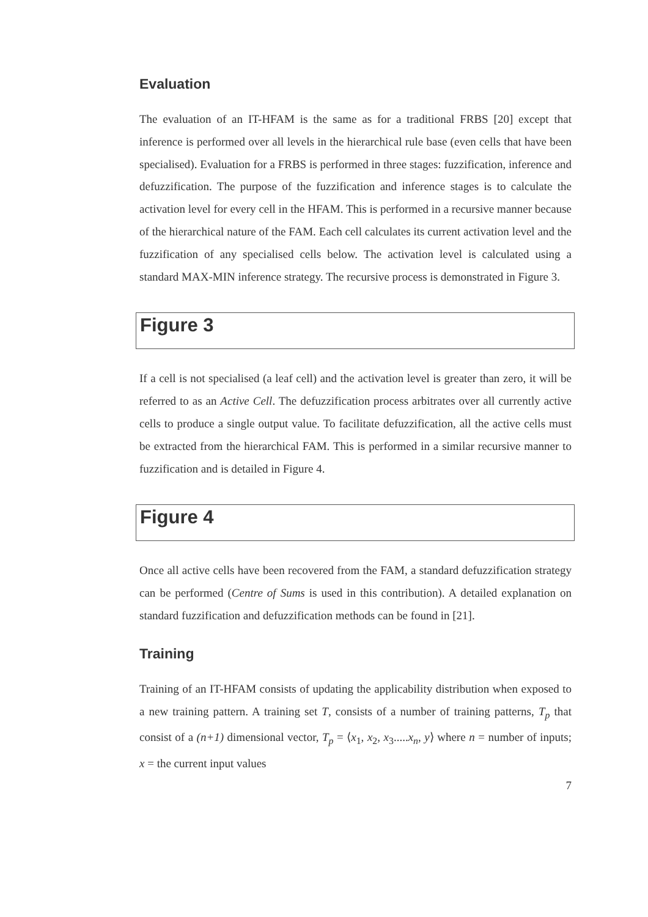Evaluation
The evaluation of an IT-HFAM is the same as for a traditional FRBS [20] except that inference is performed over all levels in the hierarchical rule base (even cells that have been specialised). Evaluation for a FRBS is performed in three stages: fuzzification, inference and defuzzification. The purpose of the fuzzification and inference stages is to calculate the activation level for every cell in the HFAM. This is performed in a recursive manner because of the hierarchical nature of the FAM. Each cell calculates its current activation level and the fuzzification of any specialised cells below. The activation level is calculated using a standard MAX-MIN inference strategy. The recursive process is demonstrated in Figure 3.
Figure 3
If a cell is not specialised (a leaf cell) and the activation level is greater than zero, it will be referred to as an Active Cell. The defuzzification process arbitrates over all currently active cells to produce a single output value. To facilitate defuzzification, all the active cells must be extracted from the hierarchical FAM. This is performed in a similar recursive manner to fuzzification and is detailed in Figure 4.
Figure 4
Once all active cells have been recovered from the FAM, a standard defuzzification strategy can be performed (Centre of Sums is used in this contribution). A detailed explanation on standard fuzzification and defuzzification methods can be found in [21].
Training
Training of an IT-HFAM consists of updating the applicability distribution when exposed to a new training pattern. A training set T, consists of a number of training patterns, T<sub>p</sub> that consist of a (n+1) dimensional vector, T<sub>p</sub> = ⟨x<sub>1</sub>, x<sub>2</sub>, x<sub>3</sub>.....x<sub>n</sub>, y⟩ where n = number of inputs; x = the current input values
7